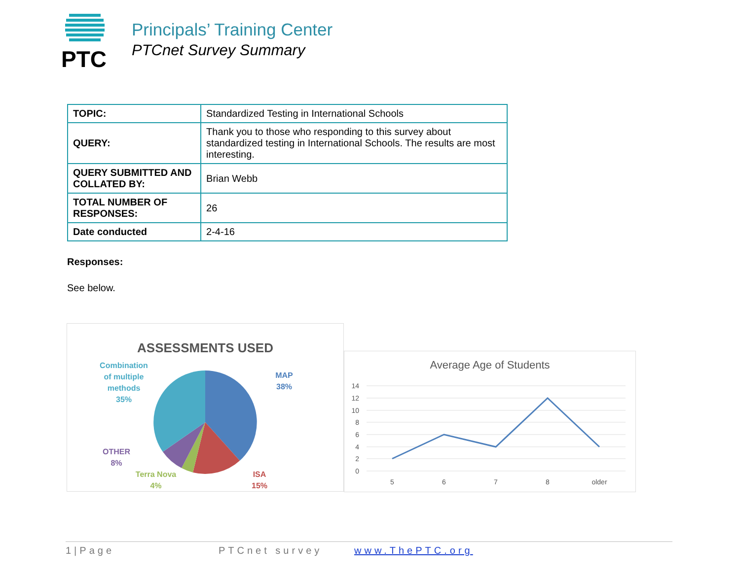PTC
Principals’ Training Center
PTCnet Survey Summary
| TOPIC: | Standardized Testing in International Schools | | |
| QUERY: | Thank you to those who responding to this survey about standardized testing in International Schools. The results are most interesting. | | |
| QUERY SUBMITTED AND COLLATED BY: | | | Brian Webb |
| TOTAL NUMBER OF RESPONSES: | | 26 | |
| Date conducted | | 2-4-16 | |
Responses:
See below.
ASSESSMENTS USED
Combination
of multiple
methods
35%
MAP
38%
OTHER
8%
Terra Nova
4%
ISA
15%
Average Age of Students
14
12
10
8
6
4
2
0
5
6
7
8
older
1|Page PTCnet survey www.ThePTC.org